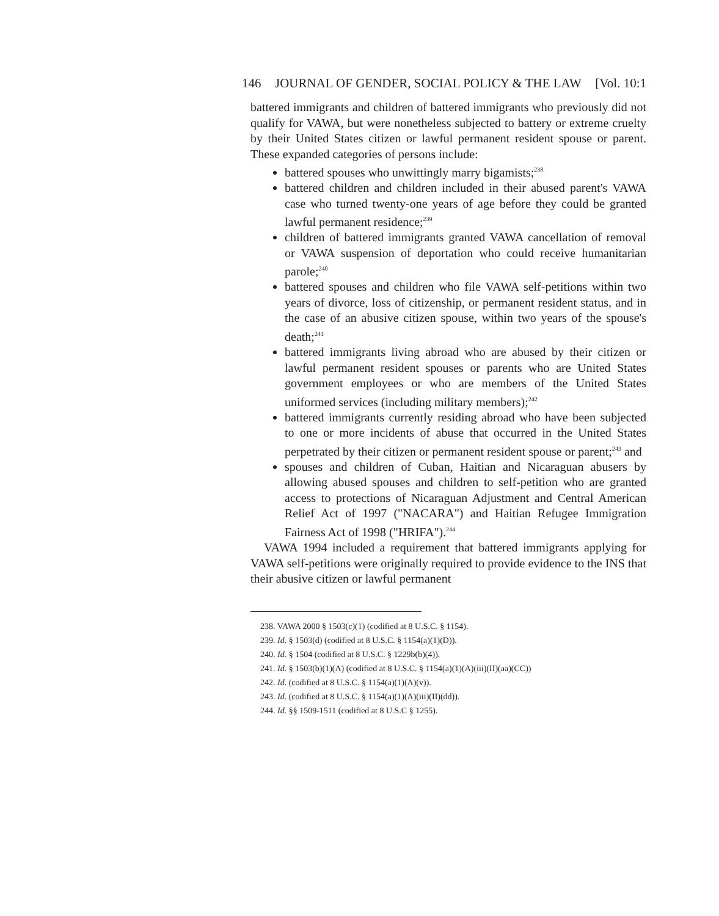146 JOURNAL OF GENDER, SOCIAL POLICY & THE LAW [Vol. 10:1
battered immigrants and children of battered immigrants who previously did not qualify for VAWA, but were nonetheless subjected to battery or extreme cruelty by their United States citizen or lawful permanent resident spouse or parent. These expanded categories of persons include:
battered spouses who unwittingly marry bigamists;<sup>238</sup>
battered children and children included in their abused parent's VAWA case who turned twenty-one years of age before they could be granted lawful permanent residence;<sup>239</sup>
children of battered immigrants granted VAWA cancellation of removal or VAWA suspension of deportation who could receive humanitarian parole;<sup>240</sup>
battered spouses and children who file VAWA self-petitions within two years of divorce, loss of citizenship, or permanent resident status, and in the case of an abusive citizen spouse, within two years of the spouse's death;<sup>241</sup>
battered immigrants living abroad who are abused by their citizen or lawful permanent resident spouses or parents who are United States government employees or who are members of the United States uniformed services (including military members);<sup>242</sup>
battered immigrants currently residing abroad who have been subjected to one or more incidents of abuse that occurred in the United States perpetrated by their citizen or permanent resident spouse or parent;<sup>243</sup> and
spouses and children of Cuban, Haitian and Nicaraguan abusers by allowing abused spouses and children to self-petition who are granted access to protections of Nicaraguan Adjustment and Central American Relief Act of 1997 ("NACARA") and Haitian Refugee Immigration Fairness Act of 1998 ("HRIFA").<sup>244</sup>
VAWA 1994 included a requirement that battered immigrants applying for VAWA self-petitions were originally required to provide evidence to the INS that their abusive citizen or lawful permanent
238. VAWA 2000 § 1503(c)(1) (codified at 8 U.S.C. § 1154).
239. Id. § 1503(d) (codified at 8 U.S.C. § 1154(a)(1)(D)).
240. Id. § 1504 (codified at 8 U.S.C. § 1229b(b)(4)).
241. Id. § 1503(b)(1)(A) (codified at 8 U.S.C. § 1154(a)(1)(A)(iii)(II)(aa)(CC))
242. Id. (codified at 8 U.S.C. § 1154(a)(1)(A)(v)).
243. Id. (codified at 8 U.S.C. § 1154(a)(1)(A)(iii)(II)(dd)).
244. Id. §§ 1509-1511 (codified at 8 U.S.C § 1255).